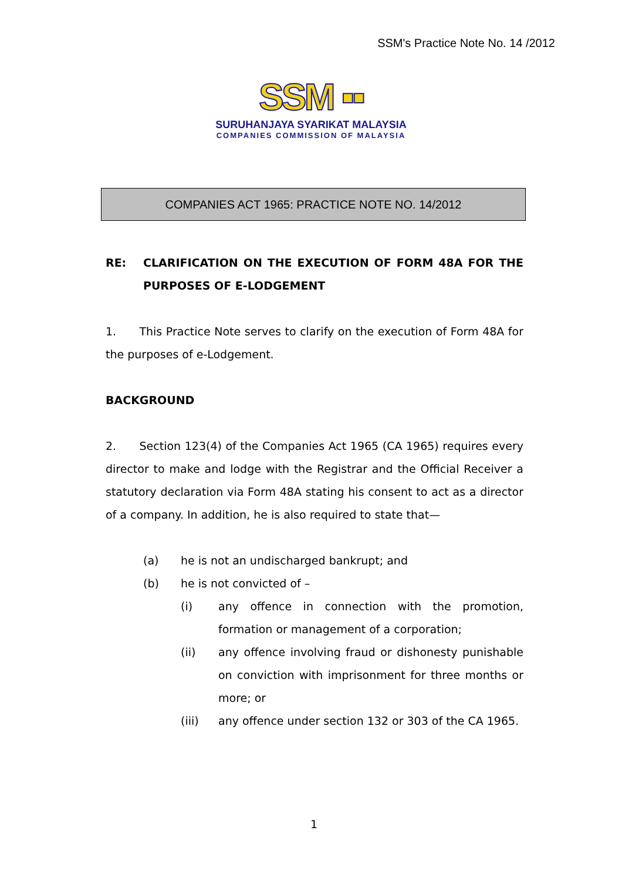SSM's Practice Note No. 14 /2012
SSM ▪▪
SURUHANJAYA SYARIKAT MALAYSIA
COMPANIES COMMISSION OF MALAYSIA
COMPANIES ACT 1965: PRACTICE NOTE NO. 14/2012
RE: CLARIFICATION ON THE EXECUTION OF FORM 48A FOR THE PURPOSES OF E-LODGEMENT
1. This Practice Note serves to clarify on the execution of Form 48A for the purposes of e-Lodgement.
BACKGROUND
2. Section 123(4) of the Companies Act 1965 (CA 1965) requires every director to make and lodge with the Registrar and the Official Receiver a statutory declaration via Form 48A stating his consent to act as a director of a company. In addition, he is also required to state that—
(a) he is not an undischarged bankrupt; and
(b) he is not convicted of –
(i) any offence in connection with the promotion, formation or management of a corporation;
(ii) any offence involving fraud or dishonesty punishable on conviction with imprisonment for three months or more; or
(iii) any offence under section 132 or 303 of the CA 1965.
1